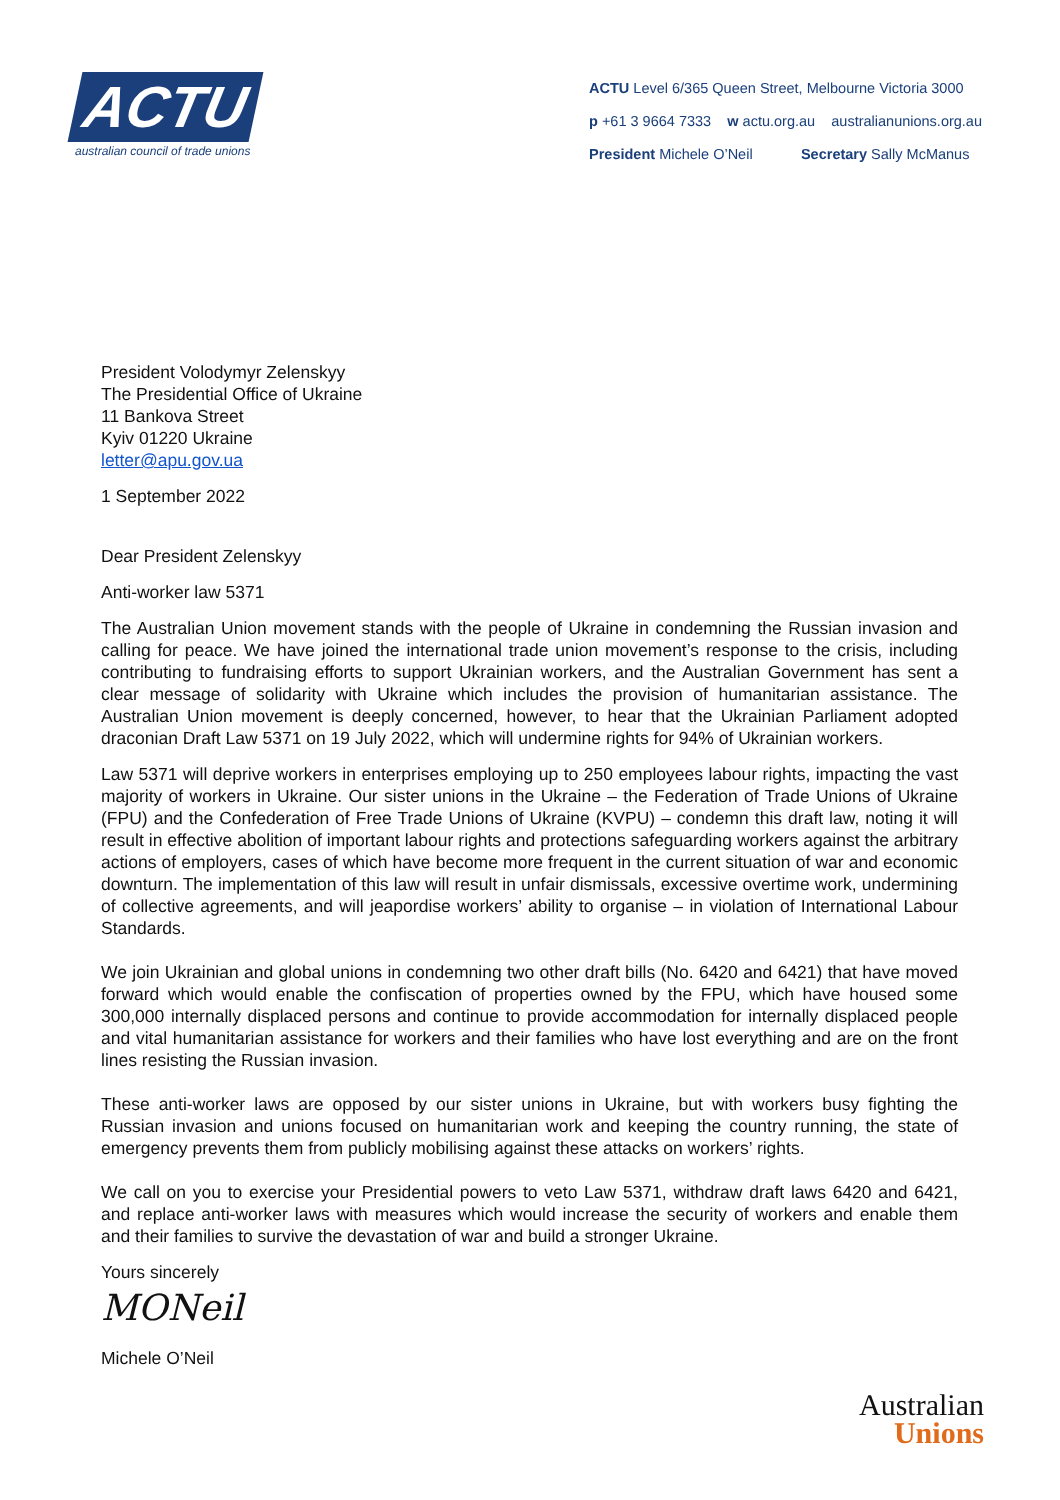ACTU
australian council of trade unions
ACTU Level 6/365 Queen Street, Melbourne Victoria 3000
p +61 3 9664 7333 w actu.org.au australianunions.org.au
President Michele O’Neil Secretary Sally McManus
President Volodymyr Zelenskyy
The Presidential Office of Ukraine
11 Bankova Street
Kyiv 01220 Ukraine
letter@apu.gov.ua
1 September 2022
Dear President Zelenskyy
Anti-worker law 5371
The Australian Union movement stands with the people of Ukraine in condemning the Russian invasion and calling for peace. We have joined the international trade union movement’s response to the crisis, including contributing to fundraising efforts to support Ukrainian workers, and the Australian Government has sent a clear message of solidarity with Ukraine which includes the provision of humanitarian assistance. The Australian Union movement is deeply concerned, however, to hear that the Ukrainian Parliament adopted draconian Draft Law 5371 on 19 July 2022, which will undermine rights for 94% of Ukrainian workers.
Law 5371 will deprive workers in enterprises employing up to 250 employees labour rights, impacting the vast majority of workers in Ukraine. Our sister unions in the Ukraine – the Federation of Trade Unions of Ukraine (FPU) and the Confederation of Free Trade Unions of Ukraine (KVPU) – condemn this draft law, noting it will result in effective abolition of important labour rights and protections safeguarding workers against the arbitrary actions of employers, cases of which have become more frequent in the current situation of war and economic downturn. The implementation of this law will result in unfair dismissals, excessive overtime work, undermining of collective agreements, and will jeapordise workers’ ability to organise – in violation of International Labour Standards.
We join Ukrainian and global unions in condemning two other draft bills (No. 6420 and 6421) that have moved forward which would enable the confiscation of properties owned by the FPU, which have housed some 300,000 internally displaced persons and continue to provide accommodation for internally displaced people and vital humanitarian assistance for workers and their families who have lost everything and are on the front lines resisting the Russian invasion.
These anti-worker laws are opposed by our sister unions in Ukraine, but with workers busy fighting the Russian invasion and unions focused on humanitarian work and keeping the country running, the state of emergency prevents them from publicly mobilising against these attacks on workers’ rights.
We call on you to exercise your Presidential powers to veto Law 5371, withdraw draft laws 6420 and 6421, and replace anti-worker laws with measures which would increase the security of workers and enable them and their families to survive the devastation of war and build a stronger Ukraine.
Yours sincerely
MONeil
Michele O’Neil
Australian
Unions